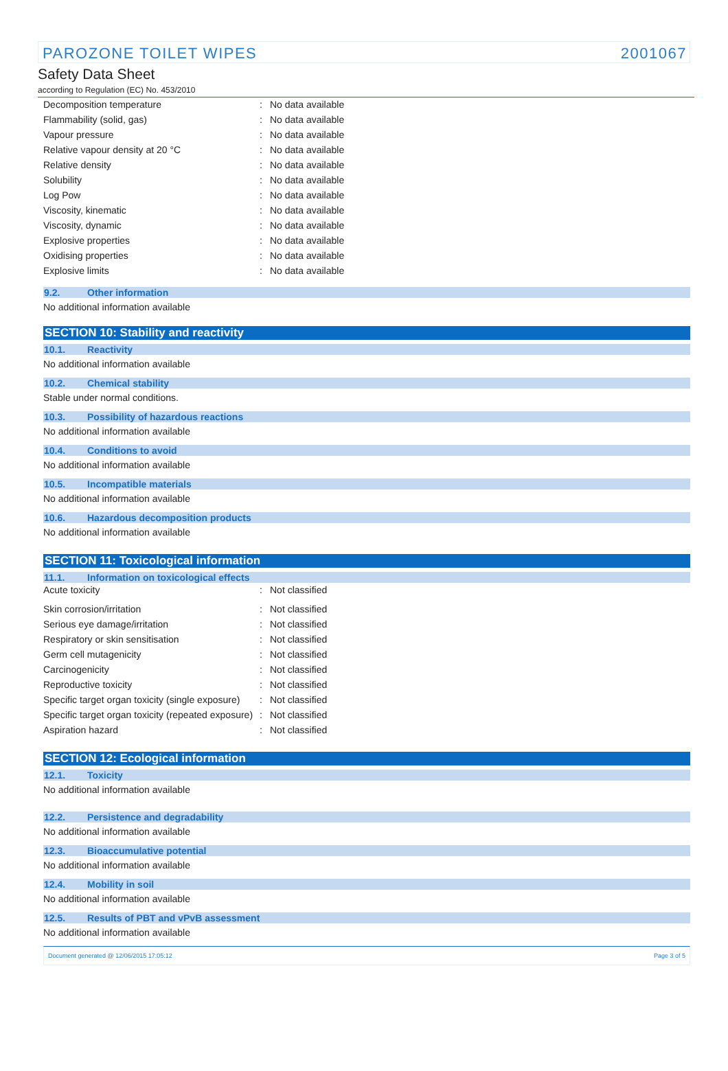PAROZONE TOILET WIPES 2001067
Safety Data Sheet
according to Regulation (EC) No. 453/2010
| Decomposition temperature | : | No data available |
| Flammability (solid, gas) | : | No data available |
| Vapour pressure | : | No data available |
| Relative vapour density at 20 °C | : | No data available |
| Relative density | : | No data available |
| Solubility | : | No data available |
| Log Pow | : | No data available |
| Viscosity, kinematic | : | No data available |
| Viscosity, dynamic | : | No data available |
| Explosive properties | : | No data available |
| Oxidising properties | : | No data available |
| Explosive limits | : | No data available |
9.2. Other information
No additional information available
SECTION 10: Stability and reactivity
10.1. Reactivity
No additional information available
10.2. Chemical stability
Stable under normal conditions.
10.3. Possibility of hazardous reactions
No additional information available
10.4. Conditions to avoid
No additional information available
10.5. Incompatible materials
No additional information available
10.6. Hazardous decomposition products
No additional information available
SECTION 11: Toxicological information
11.1. Information on toxicological effects
| Acute toxicity | : | Not classified |
| Skin corrosion/irritation | : | Not classified |
| Serious eye damage/irritation | : | Not classified |
| Respiratory or skin sensitisation | : | Not classified |
| Germ cell mutagenicity | : | Not classified |
| Carcinogenicity | : | Not classified |
| Reproductive toxicity | : | Not classified |
| Specific target organ toxicity (single exposure) | : | Not classified |
| Specific target organ toxicity (repeated exposure) | : | Not classified |
| Aspiration hazard | : | Not classified |
SECTION 12: Ecological information
12.1. Toxicity
No additional information available
12.2. Persistence and degradability
No additional information available
12.3. Bioaccumulative potential
No additional information available
12.4. Mobility in soil
No additional information available
12.5. Results of PBT and vPvB assessment
No additional information available
Document generated @ 12/06/2015 17:05:12 Page 3 of 5